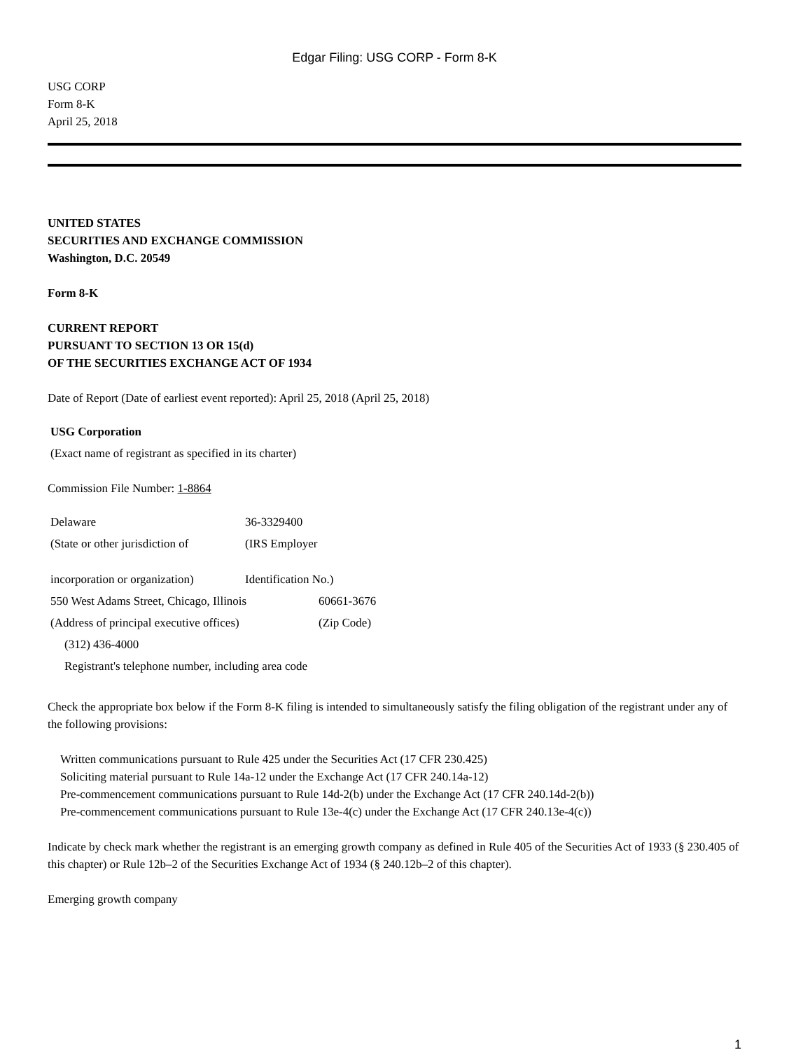Edgar Filing: USG CORP - Form 8-K
USG CORP
Form 8-K
April 25, 2018
UNITED STATES
SECURITIES AND EXCHANGE COMMISSION
Washington, D.C. 20549
Form 8-K
CURRENT REPORT
PURSUANT TO SECTION 13 OR 15(d)
OF THE SECURITIES EXCHANGE ACT OF 1934
Date of Report (Date of earliest event reported): April 25, 2018 (April 25, 2018)
| USG Corporation |
| (Exact name of registrant as specified in its charter) |
Commission File Number: 1-8864
| Delaware | 36-3329400 |
| (State or other jurisdiction of | (IRS Employer |
| incorporation or organization) | Identification No.) |
| 550 West Adams Street, Chicago, Illinois | 60661-3676 |
| (Address of principal executive offices) | (Zip Code) |
| (312) 436-4000 | |
| Registrant's telephone number, including area code | |
Check the appropriate box below if the Form 8-K filing is intended to simultaneously satisfy the filing obligation of the registrant under any of the following provisions:
Written communications pursuant to Rule 425 under the Securities Act (17 CFR 230.425)
Soliciting material pursuant to Rule 14a-12 under the Exchange Act (17 CFR 240.14a-12)
Pre-commencement communications pursuant to Rule 14d-2(b) under the Exchange Act (17 CFR 240.14d-2(b))
Pre-commencement communications pursuant to Rule 13e-4(c) under the Exchange Act (17 CFR 240.13e-4(c))
Indicate by check mark whether the registrant is an emerging growth company as defined in Rule 405 of the Securities Act of 1933 (§ 230.405 of this chapter) or Rule 12b–2 of the Securities Exchange Act of 1934 (§ 240.12b–2 of this chapter).
Emerging growth company
1